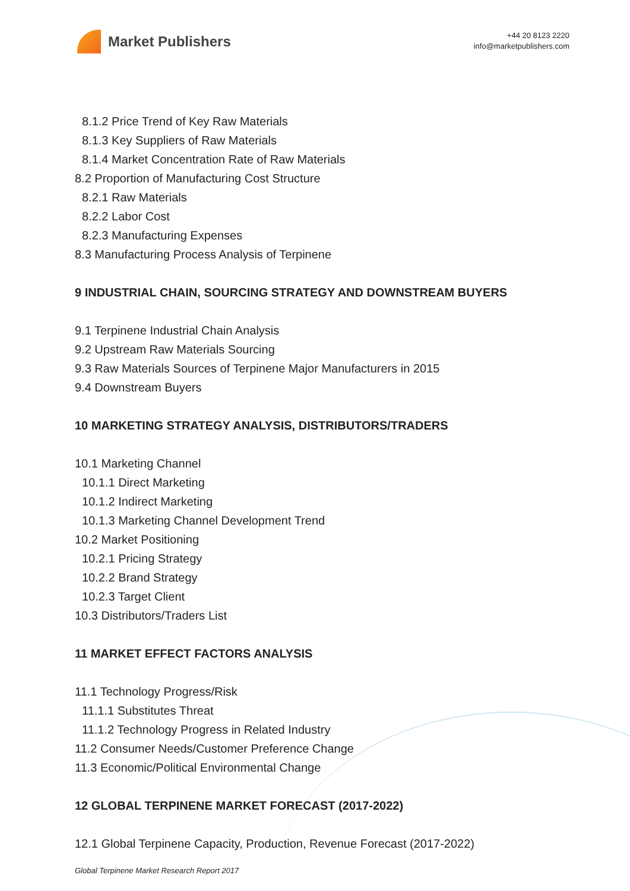Market Publishers
+44 20 8123 2220
info@marketpublishers.com
8.1.2 Price Trend of Key Raw Materials
8.1.3 Key Suppliers of Raw Materials
8.1.4 Market Concentration Rate of Raw Materials
8.2 Proportion of Manufacturing Cost Structure
8.2.1 Raw Materials
8.2.2 Labor Cost
8.2.3 Manufacturing Expenses
8.3 Manufacturing Process Analysis of Terpinene
9 INDUSTRIAL CHAIN, SOURCING STRATEGY AND DOWNSTREAM BUYERS
9.1 Terpinene Industrial Chain Analysis
9.2 Upstream Raw Materials Sourcing
9.3 Raw Materials Sources of Terpinene Major Manufacturers in 2015
9.4 Downstream Buyers
10 MARKETING STRATEGY ANALYSIS, DISTRIBUTORS/TRADERS
10.1 Marketing Channel
10.1.1 Direct Marketing
10.1.2 Indirect Marketing
10.1.3 Marketing Channel Development Trend
10.2 Market Positioning
10.2.1 Pricing Strategy
10.2.2 Brand Strategy
10.2.3 Target Client
10.3 Distributors/Traders List
11 MARKET EFFECT FACTORS ANALYSIS
11.1 Technology Progress/Risk
11.1.1 Substitutes Threat
11.1.2 Technology Progress in Related Industry
11.2 Consumer Needs/Customer Preference Change
11.3 Economic/Political Environmental Change
12 GLOBAL TERPINENE MARKET FORECAST (2017-2022)
12.1 Global Terpinene Capacity, Production, Revenue Forecast (2017-2022)
Global Terpinene Market Research Report 2017